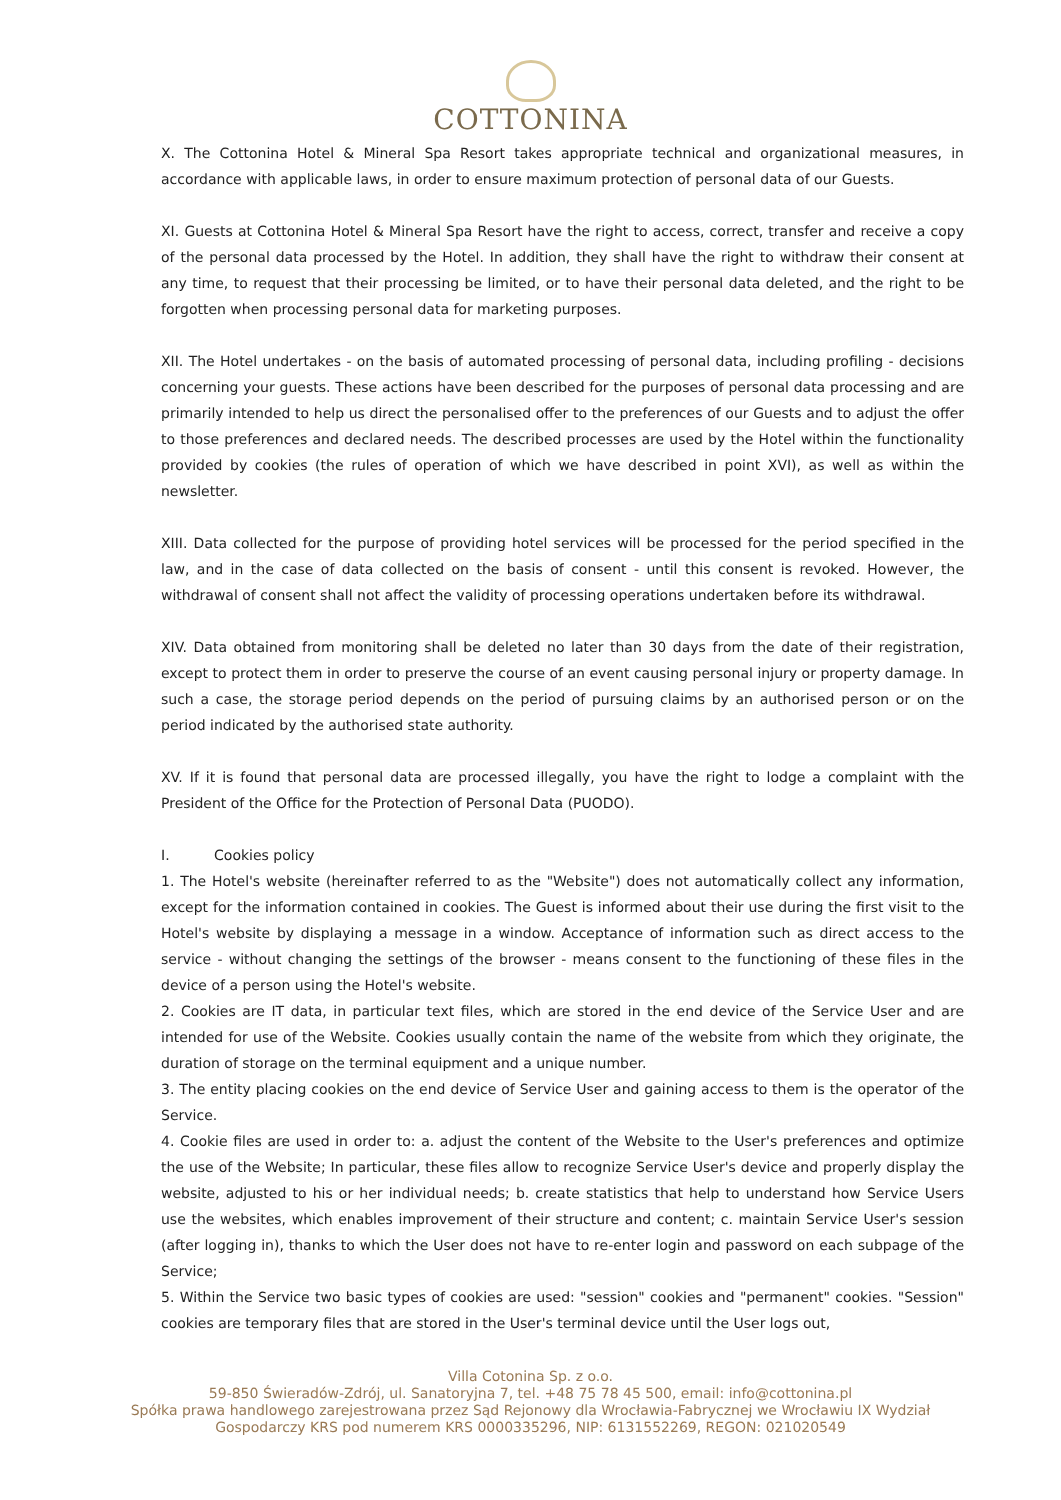COTTONINA
X. The Cottonina Hotel & Mineral Spa Resort takes appropriate technical and organizational measures, in accordance with applicable laws, in order to ensure maximum protection of personal data of our Guests.
XI. Guests at Cottonina Hotel & Mineral Spa Resort have the right to access, correct, transfer and receive a copy of the personal data processed by the Hotel. In addition, they shall have the right to withdraw their consent at any time, to request that their processing be limited, or to have their personal data deleted, and the right to be forgotten when processing personal data for marketing purposes.
XII. The Hotel undertakes - on the basis of automated processing of personal data, including profiling - decisions concerning your guests. These actions have been described for the purposes of personal data processing and are primarily intended to help us direct the personalised offer to the preferences of our Guests and to adjust the offer to those preferences and declared needs. The described processes are used by the Hotel within the functionality provided by cookies (the rules of operation of which we have described in point XVI), as well as within the newsletter.
XIII. Data collected for the purpose of providing hotel services will be processed for the period specified in the law, and in the case of data collected on the basis of consent - until this consent is revoked. However, the withdrawal of consent shall not affect the validity of processing operations undertaken before its withdrawal.
XIV. Data obtained from monitoring shall be deleted no later than 30 days from the date of their registration, except to protect them in order to preserve the course of an event causing personal injury or property damage. In such a case, the storage period depends on the period of pursuing claims by an authorised person or on the period indicated by the authorised state authority.
XV. If it is found that personal data are processed illegally, you have the right to lodge a complaint with the President of the Office for the Protection of Personal Data (PUODO).
I. Cookies policy
1. The Hotel's website (hereinafter referred to as the "Website") does not automatically collect any information, except for the information contained in cookies. The Guest is informed about their use during the first visit to the Hotel's website by displaying a message in a window. Acceptance of information such as direct access to the service - without changing the settings of the browser - means consent to the functioning of these files in the device of a person using the Hotel's website.
2. Cookies are IT data, in particular text files, which are stored in the end device of the Service User and are intended for use of the Website. Cookies usually contain the name of the website from which they originate, the duration of storage on the terminal equipment and a unique number.
3. The entity placing cookies on the end device of Service User and gaining access to them is the operator of the Service.
4. Cookie files are used in order to: a. adjust the content of the Website to the User's preferences and optimize the use of the Website; In particular, these files allow to recognize Service User's device and properly display the website, adjusted to his or her individual needs; b. create statistics that help to understand how Service Users use the websites, which enables improvement of their structure and content; c. maintain Service User's session (after logging in), thanks to which the User does not have to re-enter login and password on each subpage of the Service;
5. Within the Service two basic types of cookies are used: "session" cookies and "permanent" cookies. "Session" cookies are temporary files that are stored in the User's terminal device until the User logs out,
Villa Cotonina Sp. z o.o.
59-850 Świeradów-Zdrój, ul. Sanatoryjna 7, tel. +48 75 78 45 500, email: info@cottonina.pl
Spółka prawa handlowego zarejestrowana przez Sąd Rejonowy dla Wrocławia-Fabrycznej we Wrocławiu IX Wydział
Gospodarczy KRS pod numerem KRS 0000335296, NIP: 6131552269, REGON: 021020549